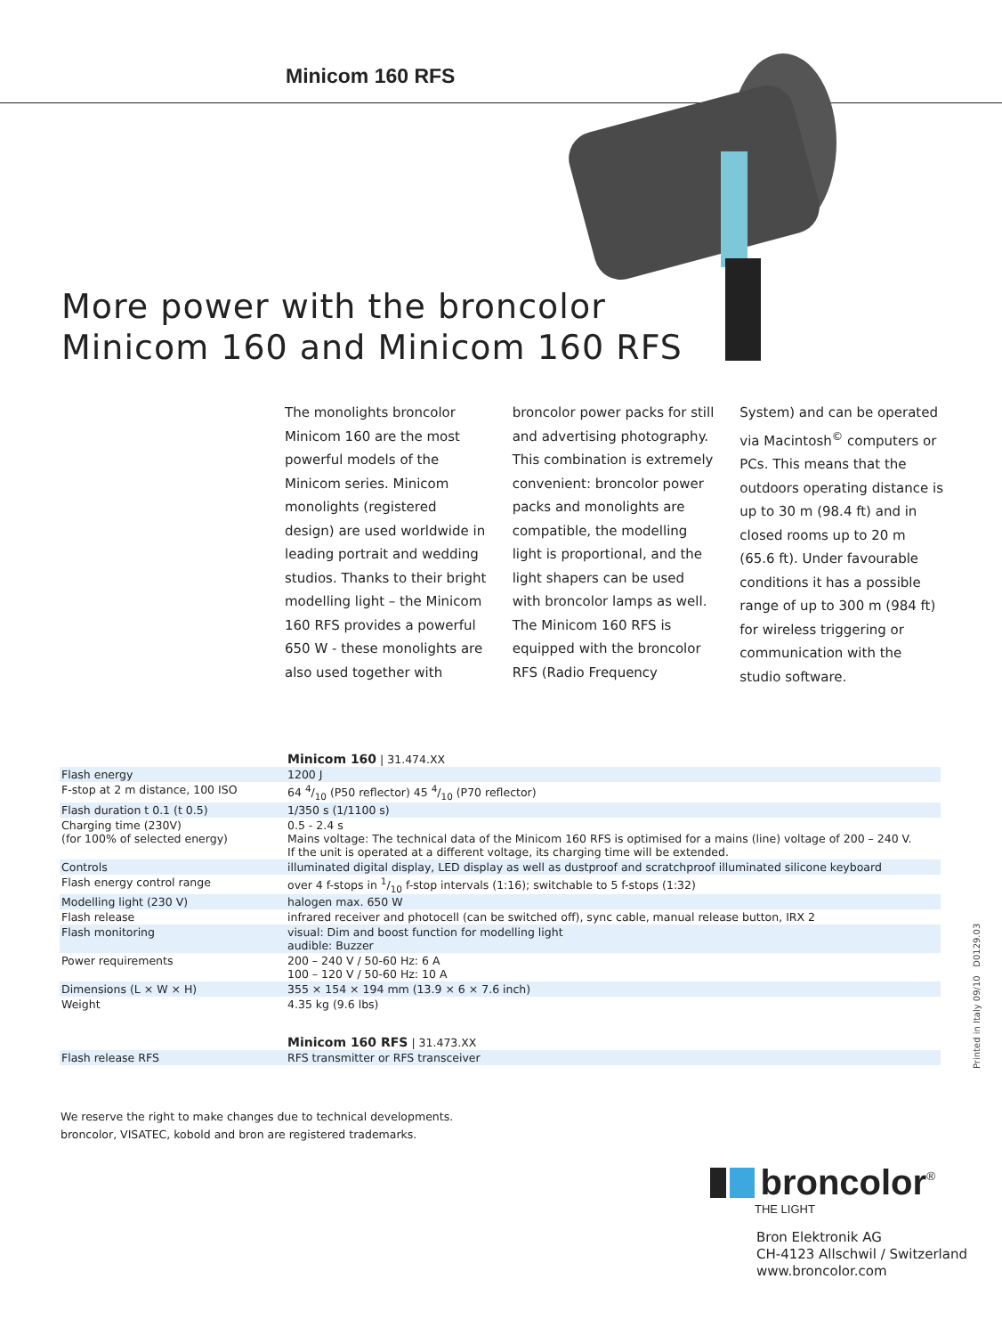Minicom 160 RFS
More power with the broncolor
Minicom 160 and Minicom 160 RFS
The monolights broncolor Minicom 160 are the most powerful models of the Minicom series. Minicom monolights (registered design) are used worldwide in leading portrait and wedding studios. Thanks to their bright modelling light – the Minicom 160 RFS provides a power­ful 650 W - these monolights are also used together with broncolor power packs for still and advertising photography. This combination is extremely convenient: broncolor power packs and monolights are compatible, the modelling light is proportional, and the light shapers can be used with broncolor lamps as well. The Minicom 160 RFS is equipped with the broncolor RFS (Radio Frequency System) and can be operated via Macintosh<sup>©</sup> computers or PCs. This means that the outdoors operating distance is up to 30 m (98.4 ft) and in closed rooms up to 20 m (65.6 ft). Under favourable conditions it has a possible range of up to 300 m (984 ft) for wireless triggering or communication with the studio software.
| | Minicom 160 / 31.474.XX |
| --- | --- |
| Flash energy | 1200 J |
| F-stop at 2 m distance, 100 ISO | 64 4/10 (P50 reflector) 45 4/10 (P70 reflector) |
| Flash duration t 0.1 (t 0.5) | 1/350 s (1/1100 s) |
| Charging time (230V) (for 100% of selected energy) | 0.5 - 2.4 s Mains voltage: The technical data of the Minicom 160 RFS is optimised for a mains (line) voltage of 200 – 240 V. If the unit is operated at a different voltage, its charging time will be extended. |
| Controls | illuminated digital display, LED display as well as dustproof and scratchproof illuminated silicone keyboard |
| Flash energy control range | over 4 f-stops in 1/10 f-stop intervals (1:16); switchable to 5 f-stops (1:32) |
| Modelling light (230 V) | halogen max. 650 W |
| Flash release | infrared receiver and photocell (can be switched off), sync cable, manual release button, IRX 2 |
| Flash monitoring | visual: Dim and boost function for modelling light audible: Buzzer |
| Power requirements | 200 – 240 V / 50-60 Hz: 6 A 100 – 120 V / 50-60 Hz: 10 A |
| Dimensions (L × W × H) | 355 × 154 × 194 mm (13.9 × 6 × 7.6 inch) |
| Weight | 4.35 kg (9.6 lbs) |
| | Minicom 160 RFS / 31.473.XX |
| Flash release RFS | RFS transmitter or RFS transceiver |
We reserve the right to make changes due to technical developments.
broncolor, VISATEC, kobold and bron are registered trademarks.
broncolor<sup>®</sup>
THE LIGHT
Bron Elektronik AG
CH-4123 Allschwil / Switzerland
www.broncolor.com
Printed in Italy 09/10 D0129.03